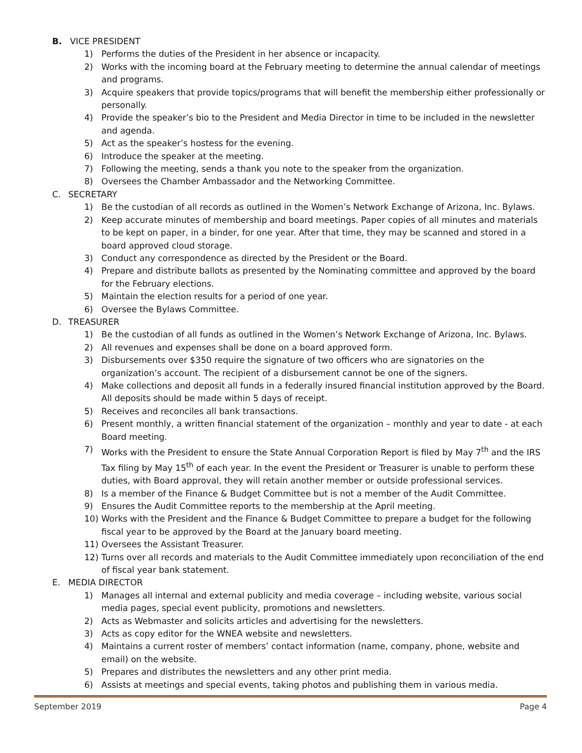B. VICE PRESIDENT
1) Performs the duties of the President in her absence or incapacity.
2) Works with the incoming board at the February meeting to determine the annual calendar of meetings and programs.
3) Acquire speakers that provide topics/programs that will benefit the membership either professionally or personally.
4) Provide the speaker’s bio to the President and Media Director in time to be included in the newsletter and agenda.
5) Act as the speaker’s hostess for the evening.
6) Introduce the speaker at the meeting.
7) Following the meeting, sends a thank you note to the speaker from the organization.
8) Oversees the Chamber Ambassador and the Networking Committee.
C. SECRETARY
1) Be the custodian of all records as outlined in the Women’s Network Exchange of Arizona, Inc. Bylaws.
2) Keep accurate minutes of membership and board meetings. Paper copies of all minutes and materials to be kept on paper, in a binder, for one year. After that time, they may be scanned and stored in a board approved cloud storage.
3) Conduct any correspondence as directed by the President or the Board.
4) Prepare and distribute ballots as presented by the Nominating committee and approved by the board for the February elections.
5) Maintain the election results for a period of one year.
6) Oversee the Bylaws Committee.
D. TREASURER
1) Be the custodian of all funds as outlined in the Women’s Network Exchange of Arizona, Inc. Bylaws.
2) All revenues and expenses shall be done on a board approved form.
3) Disbursements over $350 require the signature of two officers who are signatories on the organization’s account. The recipient of a disbursement cannot be one of the signers.
4) Make collections and deposit all funds in a federally insured financial institution approved by the Board. All deposits should be made within 5 days of receipt.
5) Receives and reconciles all bank transactions.
6) Present monthly, a written financial statement of the organization – monthly and year to date - at each Board meeting.
7) Works with the President to ensure the State Annual Corporation Report is filed by May 7<sup>th</sup> and the IRS Tax filing by May 15<sup>th</sup> of each year. In the event the President or Treasurer is unable to perform these duties, with Board approval, they will retain another member or outside professional services.
8) Is a member of the Finance & Budget Committee but is not a member of the Audit Committee.
9) Ensures the Audit Committee reports to the membership at the April meeting.
10) Works with the President and the Finance & Budget Committee to prepare a budget for the following fiscal year to be approved by the Board at the January board meeting.
11) Oversees the Assistant Treasurer.
12) Turns over all records and materials to the Audit Committee immediately upon reconciliation of the end of fiscal year bank statement.
E. MEDIA DIRECTOR
1) Manages all internal and external publicity and media coverage – including website, various social media pages, special event publicity, promotions and newsletters.
2) Acts as Webmaster and solicits articles and advertising for the newsletters.
3) Acts as copy editor for the WNEA website and newsletters.
4) Maintains a current roster of members’ contact information (name, company, phone, website and email) on the website.
5) Prepares and distributes the newsletters and any other print media.
6) Assists at meetings and special events, taking photos and publishing them in various media.
September 2019 Page 4